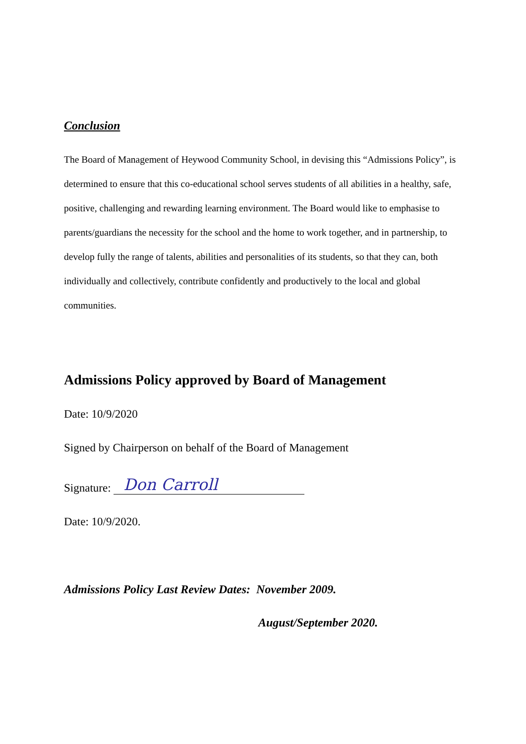Conclusion
The Board of Management of Heywood Community School, in devising this “Admissions Policy”, is determined to ensure that this co-educational school serves students of all abilities in a healthy, safe, positive, challenging and rewarding learning environment. The Board would like to emphasise to parents/guardians the necessity for the school and the home to work together, and in partnership, to develop fully the range of talents, abilities and personalities of its students, so that they can, both individually and collectively, contribute confidently and productively to the local and global communities.
Admissions Policy approved by Board of Management
Date: 10/9/2020
Signed by Chairperson on behalf of the Board of Management
Signature: Don Carroll
Date: 10/9/2020.
Admissions Policy Last Review Dates: November 2009.
August/September 2020.